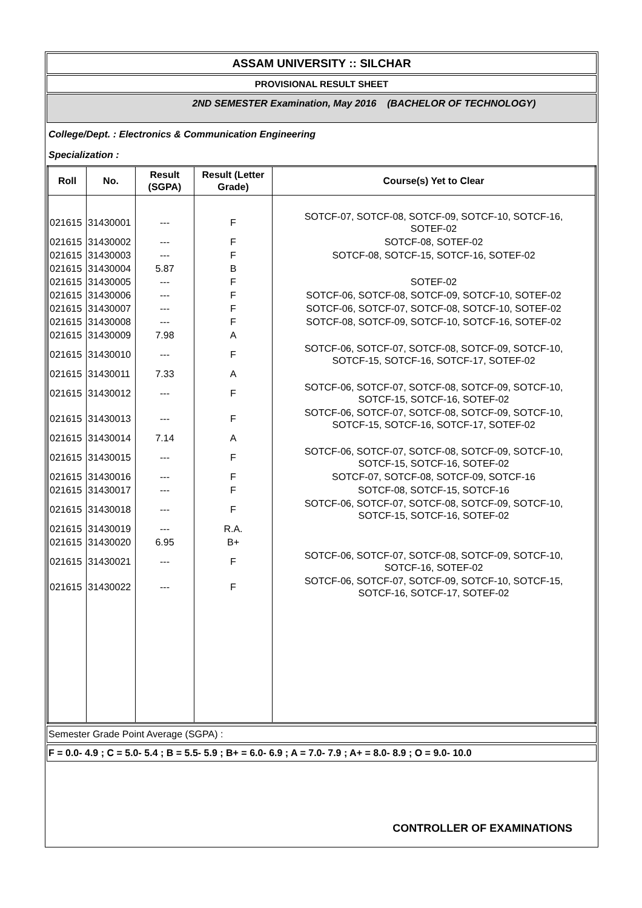ASSAM UNIVERSITY :: SILCHAR
PROVISIONAL RESULT SHEET
2ND SEMESTER Examination, May 2016 (BACHELOR OF TECHNOLOGY)
College/Dept. : Electronics & Communication Engineering
Specialization :
| Roll | No. | Result (SGPA) | Result (Letter Grade) | Course(s) Yet to Clear |
| --- | --- | --- | --- | --- |
| 021615 | 31430001 | --- | F | SOTCF-07, SOTCF-08, SOTCF-09, SOTCF-10, SOTCF-16, SOTEF-02 |
| 021615 | 31430002 | --- | F | SOTCF-08, SOTEF-02 |
| 021615 | 31430003 | --- | F | SOTCF-08, SOTCF-15, SOTCF-16, SOTEF-02 |
| 021615 | 31430004 | 5.87 | B | |
| 021615 | 31430005 | --- | F | SOTEF-02 |
| 021615 | 31430006 | --- | F | SOTCF-06, SOTCF-08, SOTCF-09, SOTCF-10, SOTEF-02 |
| 021615 | 31430007 | --- | F | SOTCF-06, SOTCF-07, SOTCF-08, SOTCF-10, SOTEF-02 |
| 021615 | 31430008 | --- | F | SOTCF-08, SOTCF-09, SOTCF-10, SOTCF-16, SOTEF-02 |
| 021615 | 31430009 | 7.98 | A | |
| 021615 | 31430010 | --- | F | SOTCF-06, SOTCF-07, SOTCF-08, SOTCF-09, SOTCF-10, SOTCF-15, SOTCF-16, SOTCF-17, SOTEF-02 |
| 021615 | 31430011 | 7.33 | A | |
| 021615 | 31430012 | --- | F | SOTCF-06, SOTCF-07, SOTCF-08, SOTCF-09, SOTCF-10, SOTCF-15, SOTCF-16, SOTEF-02 |
| 021615 | 31430013 | --- | F | SOTCF-06, SOTCF-07, SOTCF-08, SOTCF-09, SOTCF-10, SOTCF-15, SOTCF-16, SOTCF-17, SOTEF-02 |
| 021615 | 31430014 | 7.14 | A | |
| 021615 | 31430015 | --- | F | SOTCF-06, SOTCF-07, SOTCF-08, SOTCF-09, SOTCF-10, SOTCF-15, SOTCF-16, SOTEF-02 |
| 021615 | 31430016 | --- | F | SOTCF-07, SOTCF-08, SOTCF-09, SOTCF-16 |
| 021615 | 31430017 | --- | F | SOTCF-08, SOTCF-15, SOTCF-16 |
| 021615 | 31430018 | --- | F | SOTCF-06, SOTCF-07, SOTCF-08, SOTCF-09, SOTCF-10, SOTCF-15, SOTCF-16, SOTEF-02 |
| 021615 | 31430019 | --- | R.A. | |
| 021615 | 31430020 | 6.95 | B+ | |
| 021615 | 31430021 | --- | F | SOTCF-06, SOTCF-07, SOTCF-08, SOTCF-09, SOTCF-10, SOTCF-16, SOTEF-02 |
| 021615 | 31430022 | --- | F | SOTCF-06, SOTCF-07, SOTCF-09, SOTCF-10, SOTCF-15, SOTCF-16, SOTCF-17, SOTEF-02 |
Semester Grade Point Average (SGPA) :
F = 0.0- 4.9 ; C = 5.0- 5.4 ; B = 5.5- 5.9 ; B+ = 6.0- 6.9 ; A = 7.0- 7.9 ; A+ = 8.0- 8.9 ; O = 9.0- 10.0
CONTROLLER OF EXAMINATIONS